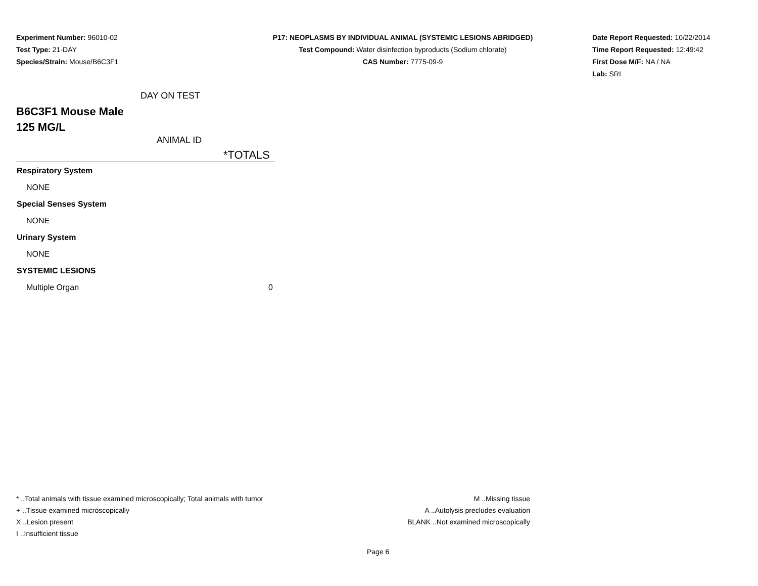Experiment Number: 96010-02
Test Type: 21-DAY
Species/Strain: Mouse/B6C3F1
P17: NEOPLASMS BY INDIVIDUAL ANIMAL (SYSTEMIC LESIONS ABRIDGED)
Test Compound: Water disinfection byproducts (Sodium chlorate)
CAS Number: 7775-09-9
Date Report Requested: 10/22/2014
Time Report Requested: 12:49:42
First Dose M/F: NA / NA
Lab: SRI
DAY ON TEST
B6C3F1 Mouse Male
125 MG/L
ANIMAL ID
| *TOTALS | |
| --- | --- |
| Respiratory System | |
| NONE | |
| Special Senses System | |
| NONE | |
| Urinary System | |
| NONE | |
| SYSTEMIC LESIONS | |
| Multiple Organ | 0 |
* ..Total animals with tissue examined microscopically; Total animals with tumor
+ ..Tissue examined microscopically
X ..Lesion present
I ..Insufficient tissue
M ..Missing tissue
A ..Autolysis precludes evaluation
BLANK ..Not examined microscopically
Page 6